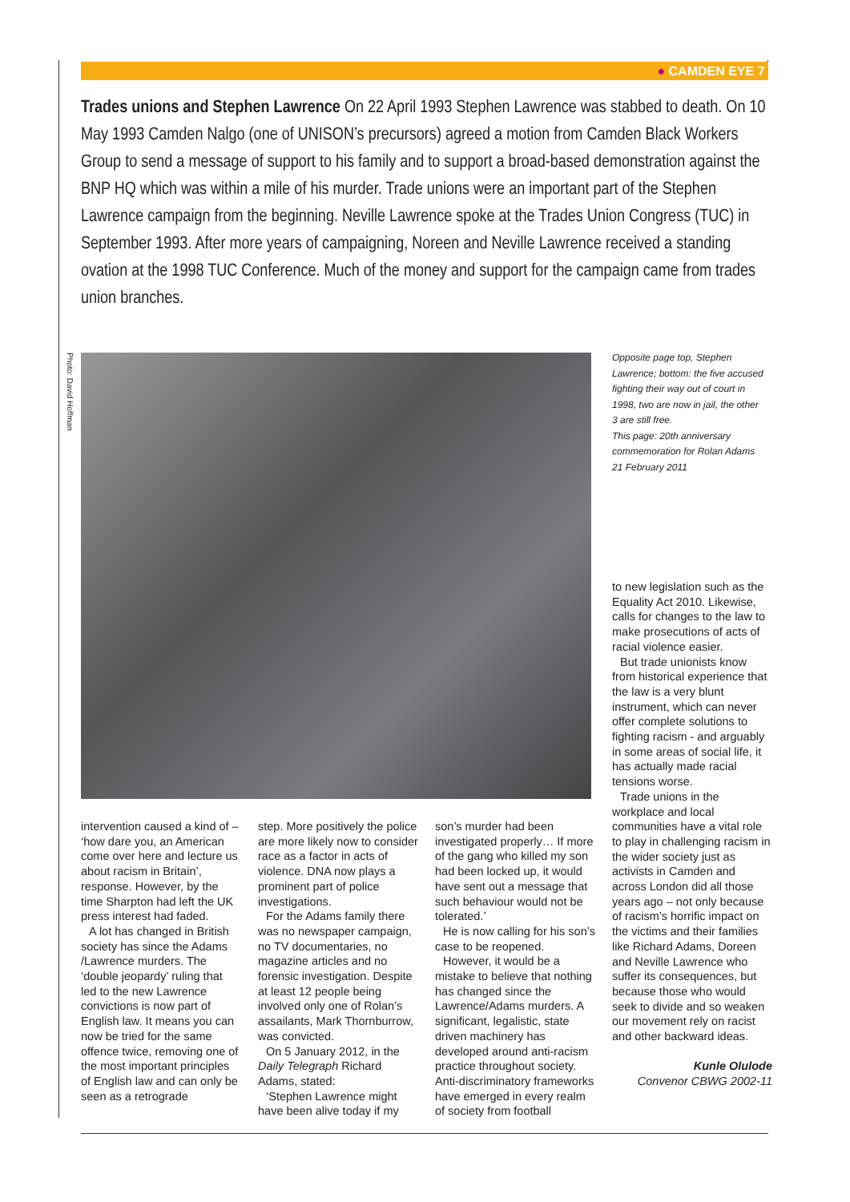● CAMDEN EYE 7
Trades unions and Stephen Lawrence On 22 April 1993 Stephen Lawrence was stabbed to death. On 10 May 1993 Camden Nalgo (one of UNISON’s precursors) agreed a motion from Camden Black Workers Group to send a message of support to his family and to support a broad-based demonstration against the BNP HQ which was within a mile of his murder. Trade unions were an important part of the Stephen Lawrence campaign from the beginning. Neville Lawrence spoke at the Trades Union Congress (TUC) in September 1993. After more years of campaigning, Noreen and Neville Lawrence received a standing ovation at the 1998 TUC Conference. Much of the money and support for the campaign came from trades union branches.
Photo: David Hoffman
Opposite page top, Stephen Lawrence; bottom: the five accused fighting their way out of court in 1998, two are now in jail, the other 3 are still free.
This page: 20th anniversary commemoration for Rolan Adams 21 February 2011
intervention caused a kind of – ‘how dare you, an American come over here and lecture us about racism in Britain’, response. However, by the time Sharpton had left the UK press interest had faded.
A lot has changed in British society has since the Adams /Lawrence murders. The ‘double jeopardy’ ruling that led to the new Lawrence convictions is now part of English law. It means you can now be tried for the same offence twice, removing one of the most important principles of English law and can only be seen as a retrograde
step. More positively the police are more likely now to consider race as a factor in acts of violence. DNA now plays a prominent part of police investigations.
For the Adams family there was no newspaper campaign, no TV documentaries, no magazine articles and no forensic investigation. Despite at least 12 people being involved only one of Rolan’s assailants, Mark Thornburrow, was convicted.
On 5 January 2012, in the Daily Telegraph Richard Adams, stated:
‘Stephen Lawrence might have been alive today if my
son’s murder had been investigated properly… If more of the gang who killed my son had been locked up, it would have sent out a message that such behaviour would not be tolerated.’
He is now calling for his son’s case to be reopened.
However, it would be a mistake to believe that nothing has changed since the Lawrence/Adams murders. A significant, legalistic, state driven machinery has developed around anti-racism practice throughout society. Anti-discriminatory frameworks have emerged in every realm of society from football
to new legislation such as the Equality Act 2010. Likewise, calls for changes to the law to make prosecutions of acts of racial violence easier.
But trade unionists know from historical experience that the law is a very blunt instrument, which can never offer complete solutions to fighting racism - and arguably in some areas of social life, it has actually made racial tensions worse.
Trade unions in the workplace and local communities have a vital role to play in challenging racism in the wider society just as activists in Camden and across London did all those years ago – not only because of racism’s horrific impact on the victims and their families like Richard Adams, Doreen and Neville Lawrence who suffer its consequences, but because those who would seek to divide and so weaken our movement rely on racist and other backward ideas.
Kunle Olulode
Convenor CBWG 2002-11